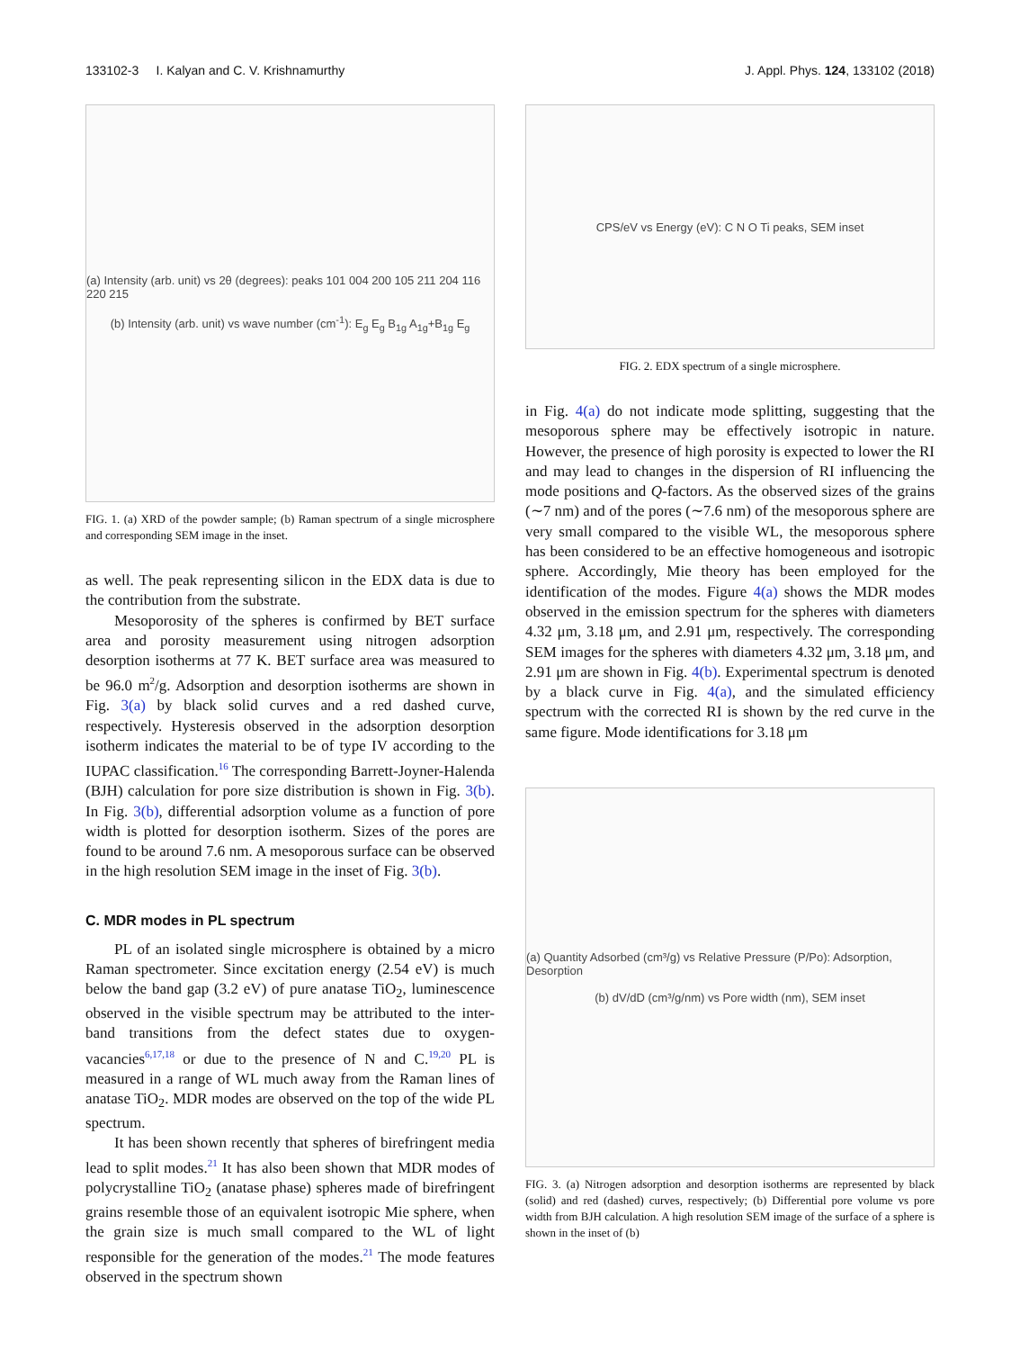133102-3 I. Kalyan and C. V. Krishnamurthy J. Appl. Phys. 124, 133102 (2018)
(a) Intensity (arb. unit) vs 2θ (degrees): peaks 101 004 200 105 211 204 116 220 215
(b) Intensity (arb. unit) vs wave number (cm<sup>-1</sup>): E<sub>g</sub> E<sub>g</sub> B<sub>1g</sub> A<sub>1g</sub>+B<sub>1g</sub> E<sub>g</sub>
FIG. 1. (a) XRD of the powder sample; (b) Raman spectrum of a single microsphere and corresponding SEM image in the inset.
as well. The peak representing silicon in the EDX data is due to the contribution from the substrate.
Mesoporosity of the spheres is confirmed by BET surface area and porosity measurement using nitrogen adsorption desorption isotherms at 77 K. BET surface area was measured to be 96.0 m<sup>2</sup>/g. Adsorption and desorption isotherms are shown in Fig. 3(a) by black solid curves and a red dashed curve, respectively. Hysteresis observed in the adsorption desorption isotherm indicates the material to be of type IV according to the IUPAC classification.<sup>16</sup> The corresponding Barrett-Joyner-Halenda (BJH) calculation for pore size distribution is shown in Fig. 3(b). In Fig. 3(b), differential adsorption volume as a function of pore width is plotted for desorption isotherm. Sizes of the pores are found to be around 7.6 nm. A mesoporous surface can be observed in the high resolution SEM image in the inset of Fig. 3(b).
C. MDR modes in PL spectrum
PL of an isolated single microsphere is obtained by a micro Raman spectrometer. Since excitation energy (2.54 eV) is much below the band gap (3.2 eV) of pure anatase TiO<sub>2</sub>, luminescence observed in the visible spectrum may be attributed to the inter-band transitions from the defect states due to oxygen-vacancies<sup>6,17,18</sup> or due to the presence of N and C.<sup>19,20</sup> PL is measured in a range of WL much away from the Raman lines of anatase TiO<sub>2</sub>. MDR modes are observed on the top of the wide PL spectrum.
It has been shown recently that spheres of birefringent media lead to split modes.<sup>21</sup> It has also been shown that MDR modes of polycrystalline TiO<sub>2</sub> (anatase phase) spheres made of birefringent grains resemble those of an equivalent isotropic Mie sphere, when the grain size is much small compared to the WL of light responsible for the generation of the modes.<sup>21</sup> The mode features observed in the spectrum shown
CPS/eV vs Energy (eV): C N O Ti peaks, SEM inset
FIG. 2. EDX spectrum of a single microsphere.
in Fig. 4(a) do not indicate mode splitting, suggesting that the mesoporous sphere may be effectively isotropic in nature. However, the presence of high porosity is expected to lower the RI and may lead to changes in the dispersion of RI influencing the mode positions and Q-factors. As the observed sizes of the grains (∼7 nm) and of the pores (∼7.6 nm) of the mesoporous sphere are very small compared to the visible WL, the mesoporous sphere has been considered to be an effective homogeneous and isotropic sphere. Accordingly, Mie theory has been employed for the identification of the modes. Figure 4(a) shows the MDR modes observed in the emission spectrum for the spheres with diameters 4.32 μm, 3.18 μm, and 2.91 μm, respectively. The corresponding SEM images for the spheres with diameters 4.32 μm, 3.18 μm, and 2.91 μm are shown in Fig. 4(b). Experimental spectrum is denoted by a black curve in Fig. 4(a), and the simulated efficiency spectrum with the corrected RI is shown by the red curve in the same figure. Mode identifications for 3.18 μm
(a) Quantity Adsorbed (cm³/g) vs Relative Pressure (P/Po): Adsorption, Desorption
(b) dV/dD (cm³/g/nm) vs Pore width (nm), SEM inset
FIG. 3. (a) Nitrogen adsorption and desorption isotherms are represented by black (solid) and red (dashed) curves, respectively; (b) Differential pore volume vs pore width from BJH calculation. A high resolution SEM image of the surface of a sphere is shown in the inset of (b)